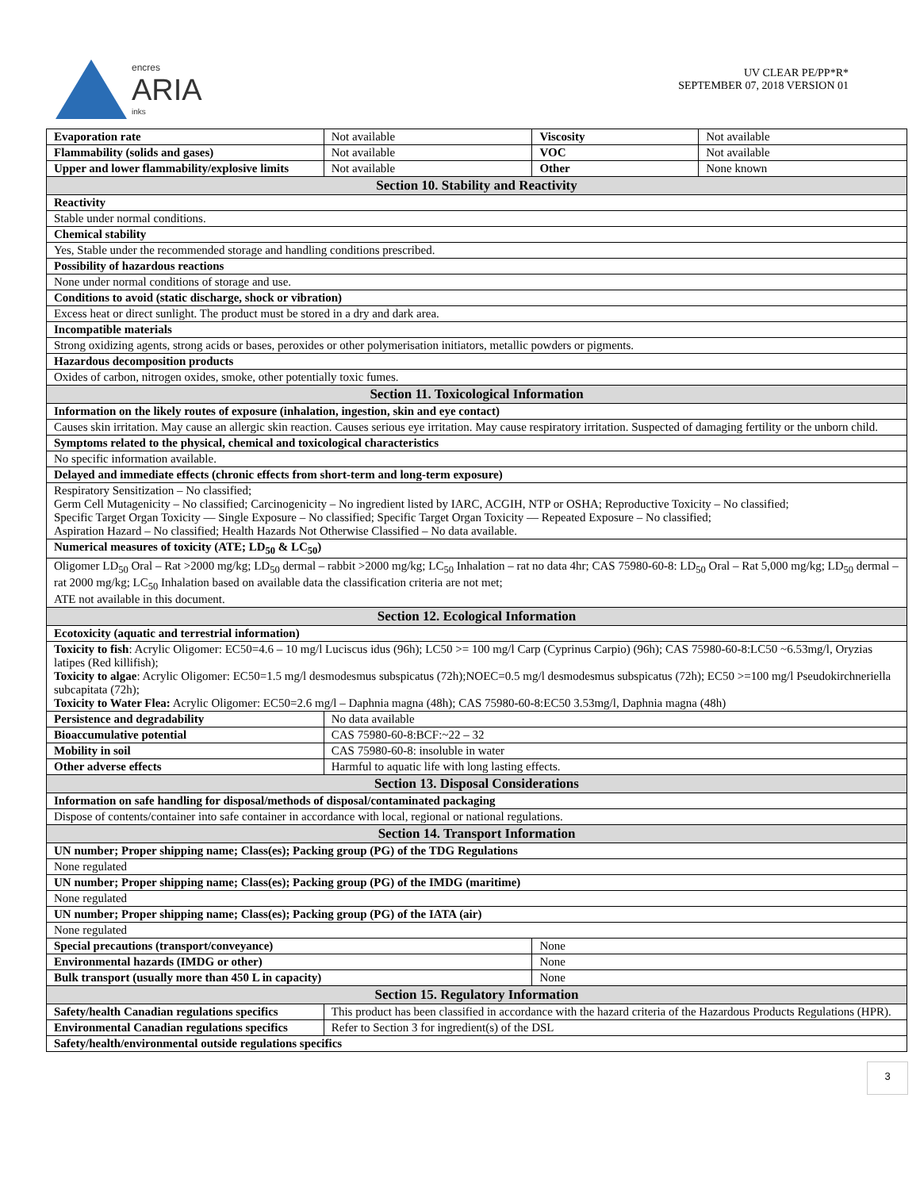encres
ARIA
inks
UV CLEAR PE/PP*R*
SEPTEMBER 07, 2018 VERSION 01
| Evaporation rate | Not available | | Viscosity | Not available |
| Flammability (solids and gases) | Not available | | VOC | Not available |
| Upper and lower flammability/explosive limits | | Not available | Other | None known |
| Section 10. Stability and Reactivity | | | | |
| Reactivity | | | | |
| Stable under normal conditions. | | | | |
| Chemical stability | | | | |
| Yes, Stable under the recommended storage and handling conditions prescribed. | | | | |
| Possibility of hazardous reactions | | | | |
| None under normal conditions of storage and use. | | | | |
| Conditions to avoid (static discharge, shock or vibration) | | | | |
| Excess heat or direct sunlight. The product must be stored in a dry and dark area. | | | | |
| Incompatible materials | | | | |
| Strong oxidizing agents, strong acids or bases, peroxides or other polymerisation initiators, metallic powders or pigments. | | | | |
| Hazardous decomposition products | | | | |
| Oxides of carbon, nitrogen oxides, smoke, other potentially toxic fumes. | | | | |
| Section 11. Toxicological Information | | | | |
| Information on the likely routes of exposure (inhalation, ingestion, skin and eye contact) | | | | |
| Causes skin irritation. May cause an allergic skin reaction. Causes serious eye irritation. May cause respiratory irritation. Suspected of damaging fertility or the unborn child. | | | | |
| Symptoms related to the physical, chemical and toxicological characteristics | | | | |
| No specific information available. | | | | |
| Delayed and immediate effects (chronic effects from short-term and long-term exposure) | | | | |
| Respiratory Sensitization – No classified; Germ Cell Mutagenicity – No classified; Carcinogenicity – No ingredient listed by IARC, ACGIH, NTP or OSHA; Reproductive Toxicity – No classified; Specific Target Organ Toxicity — Single Exposure – No classified; Specific Target Organ Toxicity — Repeated Exposure – No classified; Aspiration Hazard – No classified; Health Hazards Not Otherwise Classified – No data available. | | | | |
| Numerical measures of toxicity (ATE; LD<sub>50</sub> & LC<sub>50</sub>) | | | | |
| Oligomer LD<sub>50</sub> Oral – Rat >2000 mg/kg; LD<sub>50</sub> dermal – rabbit >2000 mg/kg; LC<sub>50</sub> Inhalation – rat no data 4hr; CAS 75980-60-8: LD<sub>50</sub> Oral – Rat 5,000 mg/kg; LD<sub>50</sub> dermal – rat 2000 mg/kg; LC<sub>50</sub> Inhalation based on available data the classification criteria are not met; ATE not available in this document. | | | | |
| Section 12. Ecological Information | | | | |
| Ecotoxicity (aquatic and terrestrial information) | | | | |
| Toxicity to fish : Acrylic Oligomer: EC50=4.6 – 10 mg/l Luciscus idus (96h); LC50 >= 100 mg/l Carp (Cyprinus Carpio) (96h); CAS 75980-60-8:LC50 ~6.53mg/l, Oryzias latipes (Red killifish); Toxicity to algae : Acrylic Oligomer: EC50=1.5 mg/l desmodesmus subspicatus (72h);NOEC=0.5 mg/l desmodesmus subspicatus (72h); EC50 >=100 mg/l Pseudokirchneriella subcapitata (72h); Toxicity to Water Flea: Acrylic Oligomer: EC50=2.6 mg/l – Daphnia magna (48h); CAS 75980-60-8:EC50 3.53mg/l, Daphnia magna (48h) | | | | |
| Persistence and degradability | No data available | | | |
| Bioaccumulative potential | CAS 75980-60-8:BCF:~22 – 32 | | | |
| Mobility in soil | CAS 75980-60-8: insoluble in water | | | |
| Other adverse effects | Harmful to aquatic life with long lasting effects. | | | |
| Section 13. Disposal Considerations | | | | |
| Information on safe handling for disposal/methods of disposal/contaminated packaging | | | | |
| Dispose of contents/container into safe container in accordance with local, regional or national regulations. | | | | |
| Section 14. Transport Information | | | | |
| UN number; Proper shipping name; Class(es); Packing group (PG) of the TDG Regulations | | | | |
| None regulated | | | | |
| UN number; Proper shipping name; Class(es); Packing group (PG) of the IMDG (maritime) | | | | |
| None regulated | | | | |
| UN number; Proper shipping name; Class(es); Packing group (PG) of the IATA (air) | | | | |
| None regulated | | | | |
| Special precautions (transport/conveyance) | | | None | |
| Environmental hazards (IMDG or other) | | | None | |
| Bulk transport (usually more than 450 L in capacity) | | | None | |
| Section 15. Regulatory Information | | | | |
| Safety/health Canadian regulations specifics | | This product has been classified in accordance with the hazard criteria of the Hazardous Products Regulations (HPR). | | |
| Environmental Canadian regulations specifics | | Refer to Section 3 for ingredient(s) of the DSL | | |
| Safety/health/environmental outside regulations specifics | | | | |
3